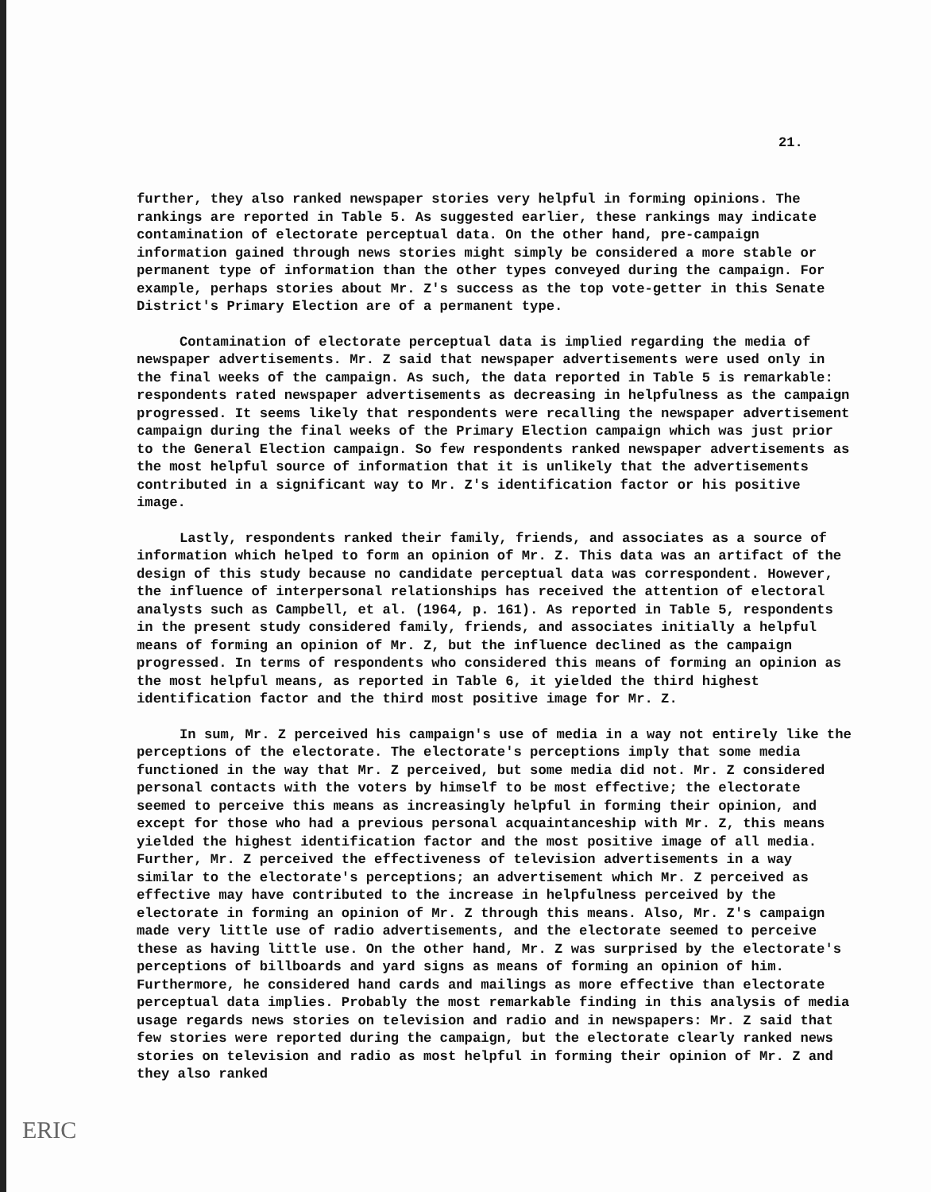21.
further, they also ranked newspaper stories very helpful in forming opinions. The rankings are reported in Table 5. As suggested earlier, these rankings may indicate contamination of electorate perceptual data. On the other hand, pre-campaign information gained through news stories might simply be considered a more stable or permanent type of information than the other types conveyed during the campaign. For example, perhaps stories about Mr. Z's success as the top vote-getter in this Senate District's Primary Election are of a permanent type.
Contamination of electorate perceptual data is implied regarding the media of newspaper advertisements. Mr. Z said that newspaper advertisements were used only in the final weeks of the campaign. As such, the data reported in Table 5 is remarkable: respondents rated newspaper advertisements as decreasing in helpfulness as the campaign progressed. It seems likely that respondents were recalling the newspaper advertisement campaign during the final weeks of the Primary Election campaign which was just prior to the General Election campaign. So few respondents ranked newspaper advertisements as the most helpful source of information that it is unlikely that the advertisements contributed in a significant way to Mr. Z's identification factor or his positive image.
Lastly, respondents ranked their family, friends, and associates as a source of information which helped to form an opinion of Mr. Z. This data was an artifact of the design of this study because no candidate perceptual data was correspondent. However, the influence of interpersonal relationships has received the attention of electoral analysts such as Campbell, et al. (1964, p. 161). As reported in Table 5, respondents in the present study considered family, friends, and associates initially a helpful means of forming an opinion of Mr. Z, but the influence declined as the campaign progressed. In terms of respondents who considered this means of forming an opinion as the most helpful means, as reported in Table 6, it yielded the third highest identification factor and the third most positive image for Mr. Z.
In sum, Mr. Z perceived his campaign's use of media in a way not entirely like the perceptions of the electorate. The electorate's perceptions imply that some media functioned in the way that Mr. Z perceived, but some media did not. Mr. Z considered personal contacts with the voters by himself to be most effective; the electorate seemed to perceive this means as increasingly helpful in forming their opinion, and except for those who had a previous personal acquaintanceship with Mr. Z, this means yielded the highest identification factor and the most positive image of all media. Further, Mr. Z perceived the effectiveness of television advertisements in a way similar to the electorate's perceptions; an advertisement which Mr. Z perceived as effective may have contributed to the increase in helpfulness perceived by the electorate in forming an opinion of Mr. Z through this means. Also, Mr. Z's campaign made very little use of radio advertisements, and the electorate seemed to perceive these as having little use. On the other hand, Mr. Z was surprised by the electorate's perceptions of billboards and yard signs as means of forming an opinion of him. Furthermore, he considered hand cards and mailings as more effective than electorate perceptual data implies. Probably the most remarkable finding in this analysis of media usage regards news stories on television and radio and in newspapers: Mr. Z said that few stories were reported during the campaign, but the electorate clearly ranked news stories on television and radio as most helpful in forming their opinion of Mr. Z and they also ranked
ERIC